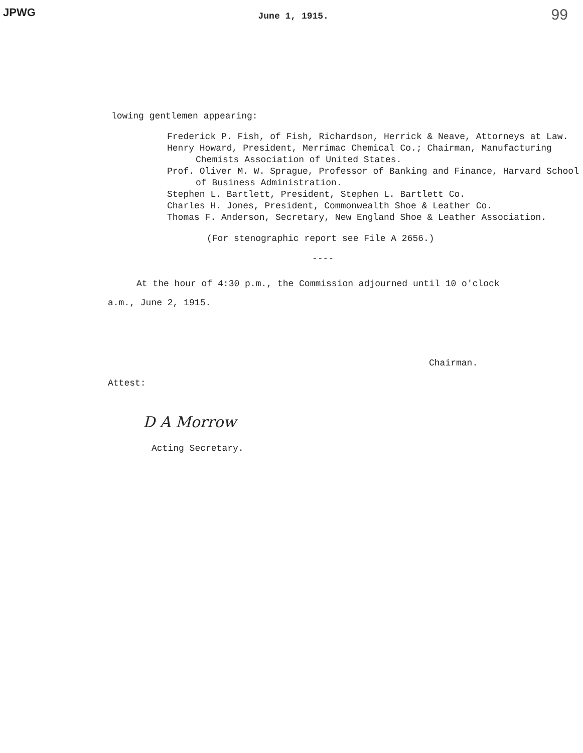JPWG June 1, 1915. 99
lowing gentlemen appearing:
Frederick P. Fish, of Fish, Richardson, Herrick & Neave, Attorneys at Law.
Henry Howard, President, Merrimac Chemical Co.; Chairman, Manufacturing Chemists Association of United States.
Prof. Oliver M. W. Sprague, Professor of Banking and Finance, Harvard School of Business Administration.
Stephen L. Bartlett, President, Stephen L. Bartlett Co.
Charles H. Jones, President, Commonwealth Shoe & Leather Co.
Thomas F. Anderson, Secretary, New England Shoe & Leather Association.
(For stenographic report see File A 2656.)
----
At the hour of 4:30 p.m., the Commission adjourned until 10 o'clock
a.m., June 2, 1915.
Chairman.
Attest:
D A Morrow
Acting Secretary.